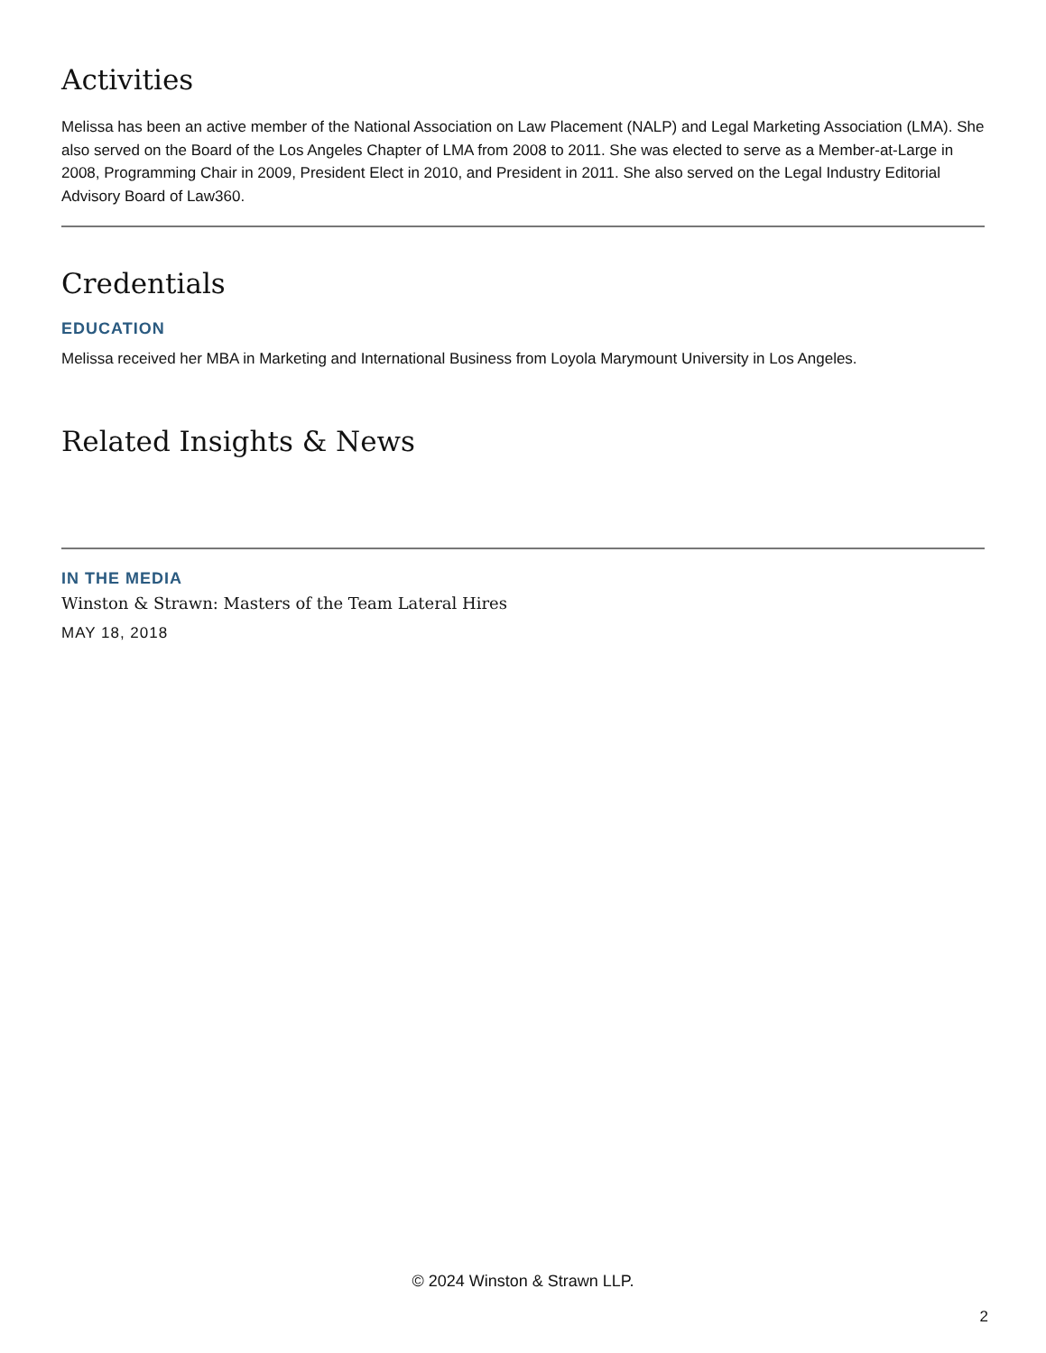Activities
Melissa has been an active member of the National Association on Law Placement (NALP) and Legal Marketing Association (LMA). She also served on the Board of the Los Angeles Chapter of LMA from 2008 to 2011. She was elected to serve as a Member-at-Large in 2008, Programming Chair in 2009, President Elect in 2010, and President in 2011. She also served on the Legal Industry Editorial Advisory Board of Law360.
Credentials
EDUCATION
Melissa received her MBA in Marketing and International Business from Loyola Marymount University in Los Angeles.
Related Insights & News
IN THE MEDIA
Winston & Strawn: Masters of the Team Lateral Hires
MAY 18, 2018
© 2024 Winston & Strawn LLP.
2